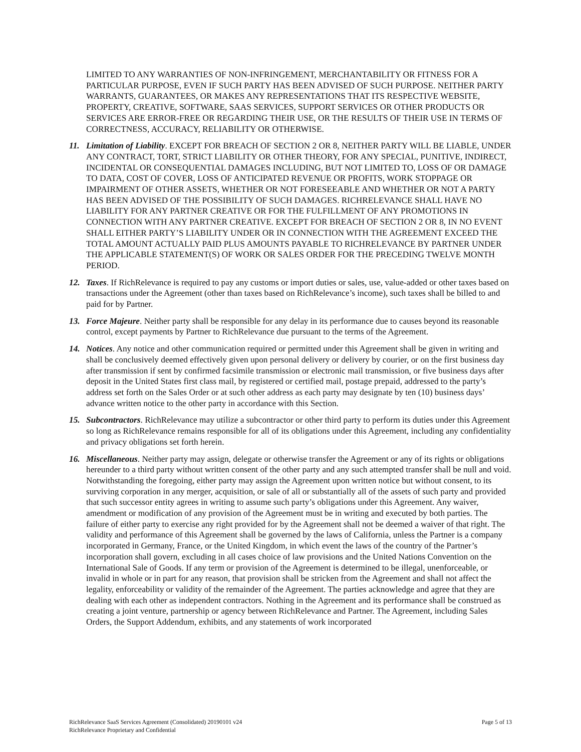LIMITED TO ANY WARRANTIES OF NON-INFRINGEMENT, MERCHANTABILITY OR FITNESS FOR A PARTICULAR PURPOSE, EVEN IF SUCH PARTY HAS BEEN ADVISED OF SUCH PURPOSE. NEITHER PARTY WARRANTS, GUARANTEES, OR MAKES ANY REPRESENTATIONS THAT ITS RESPECTIVE WEBSITE, PROPERTY, CREATIVE, SOFTWARE, SAAS SERVICES, SUPPORT SERVICES OR OTHER PRODUCTS OR SERVICES ARE ERROR-FREE OR REGARDING THEIR USE, OR THE RESULTS OF THEIR USE IN TERMS OF CORRECTNESS, ACCURACY, RELIABILITY OR OTHERWISE.
11. Limitation of Liability. EXCEPT FOR BREACH OF SECTION 2 OR 8, NEITHER PARTY WILL BE LIABLE, UNDER ANY CONTRACT, TORT, STRICT LIABILITY OR OTHER THEORY, FOR ANY SPECIAL, PUNITIVE, INDIRECT, INCIDENTAL OR CONSEQUENTIAL DAMAGES INCLUDING, BUT NOT LIMITED TO, LOSS OF OR DAMAGE TO DATA, COST OF COVER, LOSS OF ANTICIPATED REVENUE OR PROFITS, WORK STOPPAGE OR IMPAIRMENT OF OTHER ASSETS, WHETHER OR NOT FORESEEABLE AND WHETHER OR NOT A PARTY HAS BEEN ADVISED OF THE POSSIBILITY OF SUCH DAMAGES. RICHRELEVANCE SHALL HAVE NO LIABILITY FOR ANY PARTNER CREATIVE OR FOR THE FULFILLMENT OF ANY PROMOTIONS IN CONNECTION WITH ANY PARTNER CREATIVE. EXCEPT FOR BREACH OF SECTION 2 OR 8, IN NO EVENT SHALL EITHER PARTY’S LIABILITY UNDER OR IN CONNECTION WITH THE AGREEMENT EXCEED THE TOTAL AMOUNT ACTUALLY PAID PLUS AMOUNTS PAYABLE TO RICHRELEVANCE BY PARTNER UNDER THE APPLICABLE STATEMENT(S) OF WORK OR SALES ORDER FOR THE PRECEDING TWELVE MONTH PERIOD.
12. Taxes. If RichRelevance is required to pay any customs or import duties or sales, use, value-added or other taxes based on transactions under the Agreement (other than taxes based on RichRelevance’s income), such taxes shall be billed to and paid for by Partner.
13. Force Majeure. Neither party shall be responsible for any delay in its performance due to causes beyond its reasonable control, except payments by Partner to RichRelevance due pursuant to the terms of the Agreement.
14. Notices. Any notice and other communication required or permitted under this Agreement shall be given in writing and shall be conclusively deemed effectively given upon personal delivery or delivery by courier, or on the first business day after transmission if sent by confirmed facsimile transmission or electronic mail transmission, or five business days after deposit in the United States first class mail, by registered or certified mail, postage prepaid, addressed to the party’s address set forth on the Sales Order or at such other address as each party may designate by ten (10) business days’ advance written notice to the other party in accordance with this Section.
15. Subcontractors. RichRelevance may utilize a subcontractor or other third party to perform its duties under this Agreement so long as RichRelevance remains responsible for all of its obligations under this Agreement, including any confidentiality and privacy obligations set forth herein.
16. Miscellaneous. Neither party may assign, delegate or otherwise transfer the Agreement or any of its rights or obligations hereunder to a third party without written consent of the other party and any such attempted transfer shall be null and void. Notwithstanding the foregoing, either party may assign the Agreement upon written notice but without consent, to its surviving corporation in any merger, acquisition, or sale of all or substantially all of the assets of such party and provided that such successor entity agrees in writing to assume such party’s obligations under this Agreement. Any waiver, amendment or modification of any provision of the Agreement must be in writing and executed by both parties. The failure of either party to exercise any right provided for by the Agreement shall not be deemed a waiver of that right. The validity and performance of this Agreement shall be governed by the laws of California, unless the Partner is a company incorporated in Germany, France, or the United Kingdom, in which event the laws of the country of the Partner’s incorporation shall govern, excluding in all cases choice of law provisions and the United Nations Convention on the International Sale of Goods. If any term or provision of the Agreement is determined to be illegal, unenforceable, or invalid in whole or in part for any reason, that provision shall be stricken from the Agreement and shall not affect the legality, enforceability or validity of the remainder of the Agreement. The parties acknowledge and agree that they are dealing with each other as independent contractors. Nothing in the Agreement and its performance shall be construed as creating a joint venture, partnership or agency between RichRelevance and Partner. The Agreement, including Sales Orders, the Support Addendum, exhibits, and any statements of work incorporated
RichRelevance SaaS Services Agreement (Consolidated) 20190101 v24
RichRelevance Proprietary and Confidential
Page 5 of 13